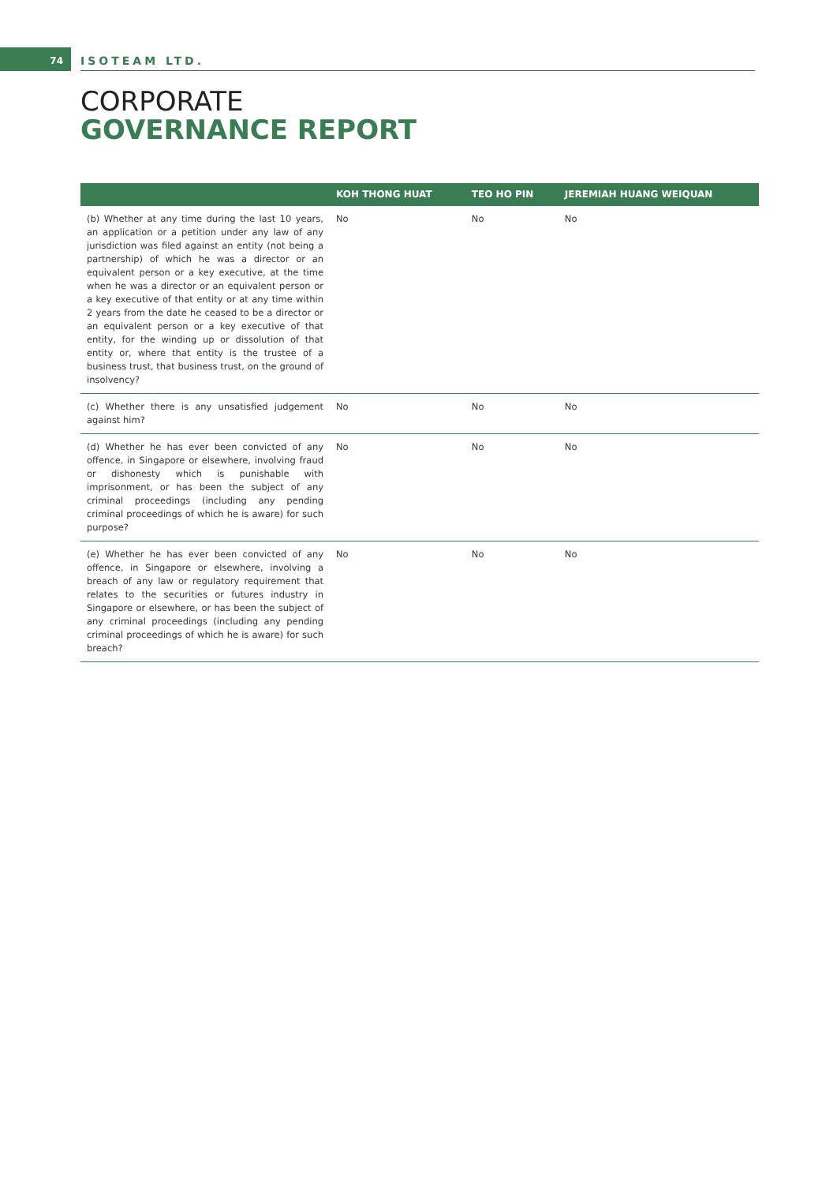74
ISOTEAM LTD.
CORPORATE
GOVERNANCE REPORT
| | KOH THONG HUAT | TEO HO PIN | JEREMIAH HUANG WEIQUAN |
| --- | --- | --- | --- |
| (b) Whether at any time during the last 10 years, an application or a petition under any law of any jurisdiction was filed against an entity (not being a partnership) of which he was a director or an equivalent person or a key executive, at the time when he was a director or an equivalent person or a key executive of that entity or at any time within 2 years from the date he ceased to be a director or an equivalent person or a key executive of that entity, for the winding up or dissolution of that entity or, where that entity is the trustee of a business trust, that business trust, on the ground of insolvency? | No | No | No |
| (c) Whether there is any unsatisfied judgement against him? | No | No | No |
| (d) Whether he has ever been convicted of any offence, in Singapore or elsewhere, involving fraud or dishonesty which is punishable with imprisonment, or has been the subject of any criminal proceedings (including any pending criminal proceedings of which he is aware) for such purpose? | No | No | No |
| (e) Whether he has ever been convicted of any offence, in Singapore or elsewhere, involving a breach of any law or regulatory requirement that relates to the securities or futures industry in Singapore or elsewhere, or has been the subject of any criminal proceedings (including any pending criminal proceedings of which he is aware) for such breach? | No | No | No |